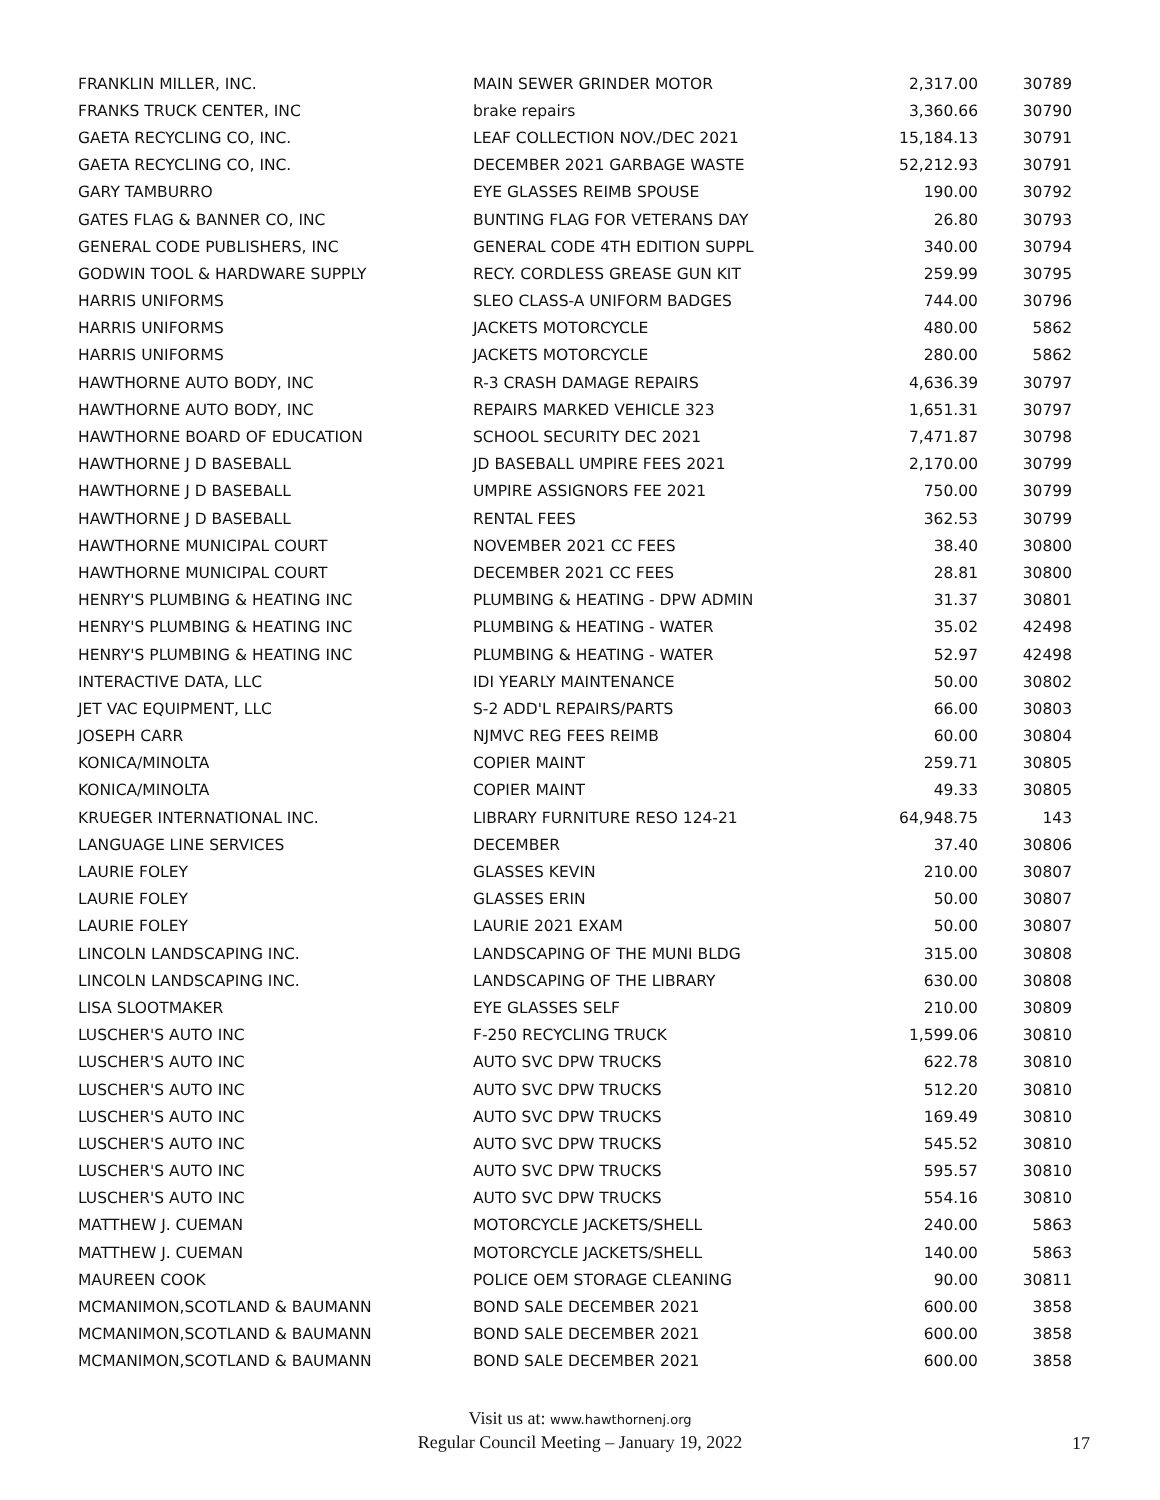| FRANKLIN MILLER, INC. | MAIN SEWER GRINDER MOTOR | 2,317.00 | 30789 |
| FRANKS TRUCK CENTER, INC | brake repairs | 3,360.66 | 30790 |
| GAETA RECYCLING CO, INC. | LEAF COLLECTION NOV./DEC 2021 | 15,184.13 | 30791 |
| GAETA RECYCLING CO, INC. | DECEMBER 2021 GARBAGE WASTE | 52,212.93 | 30791 |
| GARY TAMBURRO | EYE GLASSES REIMB SPOUSE | 190.00 | 30792 |
| GATES FLAG & BANNER CO, INC | BUNTING FLAG FOR VETERANS DAY | 26.80 | 30793 |
| GENERAL CODE PUBLISHERS, INC | GENERAL CODE 4TH EDITION SUPPL | 340.00 | 30794 |
| GODWIN TOOL & HARDWARE SUPPLY | RECY. CORDLESS GREASE GUN KIT | 259.99 | 30795 |
| HARRIS UNIFORMS | SLEO CLASS-A UNIFORM BADGES | 744.00 | 30796 |
| HARRIS UNIFORMS | JACKETS MOTORCYCLE | 480.00 | 5862 |
| HARRIS UNIFORMS | JACKETS MOTORCYCLE | 280.00 | 5862 |
| HAWTHORNE AUTO BODY, INC | R-3 CRASH DAMAGE REPAIRS | 4,636.39 | 30797 |
| HAWTHORNE AUTO BODY, INC | REPAIRS MARKED VEHICLE 323 | 1,651.31 | 30797 |
| HAWTHORNE BOARD OF EDUCATION | SCHOOL SECURITY DEC 2021 | 7,471.87 | 30798 |
| HAWTHORNE J D BASEBALL | JD BASEBALL UMPIRE FEES 2021 | 2,170.00 | 30799 |
| HAWTHORNE J D BASEBALL | UMPIRE ASSIGNORS FEE 2021 | 750.00 | 30799 |
| HAWTHORNE J D BASEBALL | RENTAL FEES | 362.53 | 30799 |
| HAWTHORNE MUNICIPAL COURT | NOVEMBER 2021 CC FEES | 38.40 | 30800 |
| HAWTHORNE MUNICIPAL COURT | DECEMBER 2021 CC FEES | 28.81 | 30800 |
| HENRY'S PLUMBING & HEATING INC | PLUMBING & HEATING - DPW ADMIN | 31.37 | 30801 |
| HENRY'S PLUMBING & HEATING INC | PLUMBING & HEATING - WATER | 35.02 | 42498 |
| HENRY'S PLUMBING & HEATING INC | PLUMBING & HEATING - WATER | 52.97 | 42498 |
| INTERACTIVE DATA, LLC | IDI YEARLY MAINTENANCE | 50.00 | 30802 |
| JET VAC EQUIPMENT, LLC | S-2 ADD'L REPAIRS/PARTS | 66.00 | 30803 |
| JOSEPH CARR | NJMVC REG FEES REIMB | 60.00 | 30804 |
| KONICA/MINOLTA | COPIER MAINT | 259.71 | 30805 |
| KONICA/MINOLTA | COPIER MAINT | 49.33 | 30805 |
| KRUEGER INTERNATIONAL INC. | LIBRARY FURNITURE RESO 124-21 | 64,948.75 | 143 |
| LANGUAGE LINE SERVICES | DECEMBER | 37.40 | 30806 |
| LAURIE FOLEY | GLASSES KEVIN | 210.00 | 30807 |
| LAURIE FOLEY | GLASSES ERIN | 50.00 | 30807 |
| LAURIE FOLEY | LAURIE 2021 EXAM | 50.00 | 30807 |
| LINCOLN LANDSCAPING INC. | LANDSCAPING OF THE MUNI BLDG | 315.00 | 30808 |
| LINCOLN LANDSCAPING INC. | LANDSCAPING OF THE LIBRARY | 630.00 | 30808 |
| LISA SLOOTMAKER | EYE GLASSES SELF | 210.00 | 30809 |
| LUSCHER'S AUTO INC | F-250 RECYCLING TRUCK | 1,599.06 | 30810 |
| LUSCHER'S AUTO INC | AUTO SVC DPW TRUCKS | 622.78 | 30810 |
| LUSCHER'S AUTO INC | AUTO SVC DPW TRUCKS | 512.20 | 30810 |
| LUSCHER'S AUTO INC | AUTO SVC DPW TRUCKS | 169.49 | 30810 |
| LUSCHER'S AUTO INC | AUTO SVC DPW TRUCKS | 545.52 | 30810 |
| LUSCHER'S AUTO INC | AUTO SVC DPW TRUCKS | 595.57 | 30810 |
| LUSCHER'S AUTO INC | AUTO SVC DPW TRUCKS | 554.16 | 30810 |
| MATTHEW J. CUEMAN | MOTORCYCLE JACKETS/SHELL | 240.00 | 5863 |
| MATTHEW J. CUEMAN | MOTORCYCLE JACKETS/SHELL | 140.00 | 5863 |
| MAUREEN COOK | POLICE OEM STORAGE CLEANING | 90.00 | 30811 |
| MCMANIMON,SCOTLAND & BAUMANN | BOND SALE DECEMBER 2021 | 600.00 | 3858 |
| MCMANIMON,SCOTLAND & BAUMANN | BOND SALE DECEMBER 2021 | 600.00 | 3858 |
| MCMANIMON,SCOTLAND & BAUMANN | BOND SALE DECEMBER 2021 | 600.00 | 3858 |
Visit us at: www.hawthornenj.org
Regular Council Meeting – January 19, 2022
17